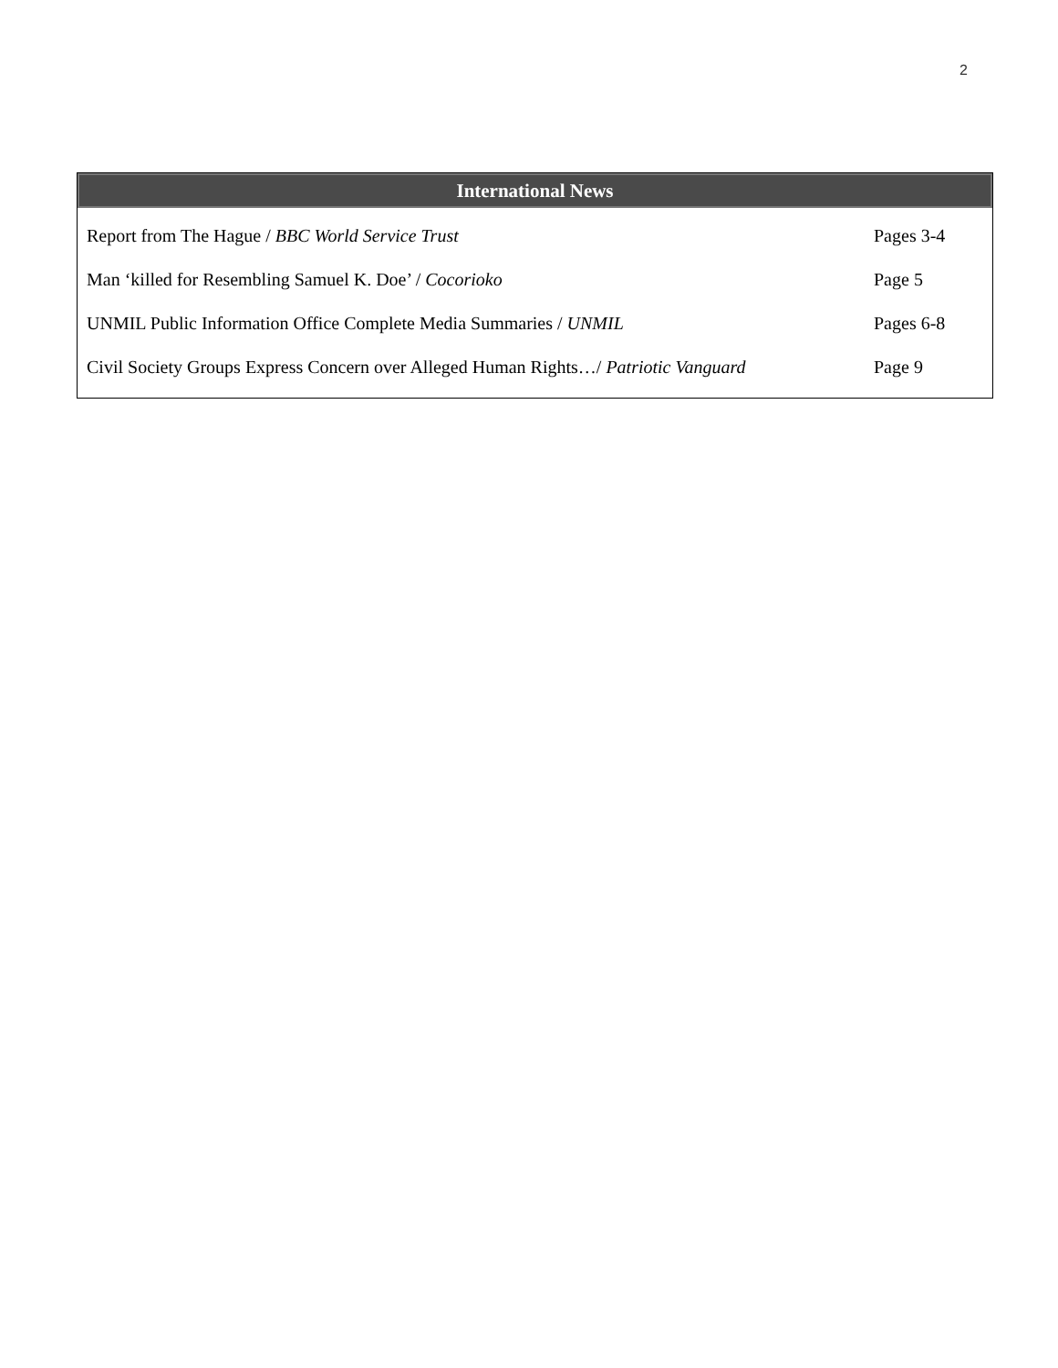2
International News
| Report from The Hague / BBC World Service Trust | Pages 3-4 |
| Man ‘killed for Resembling Samuel K. Doe’ / Cocorioko | Page 5 |
| UNMIL Public Information Office Complete Media Summaries / UNMIL | Pages 6-8 |
| Civil Society Groups Express Concern over Alleged Human Rights…/ Patriotic Vanguard | Page 9 |